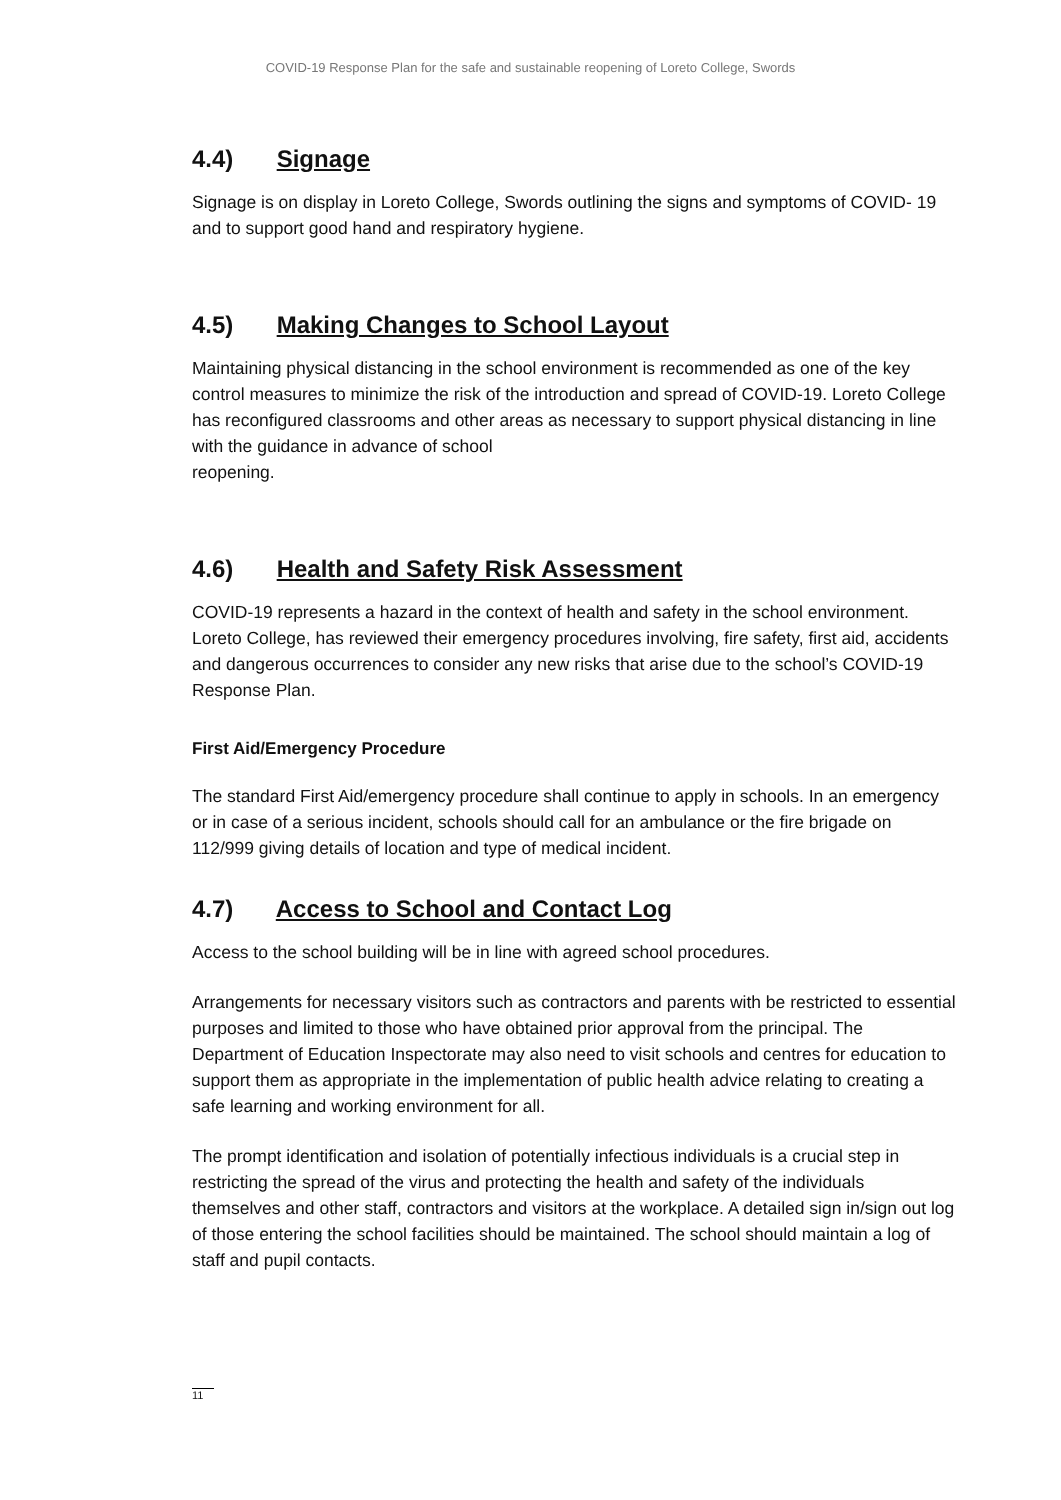COVID-19 Response Plan for the safe and sustainable reopening of Loreto College, Swords
4.4) Signage
Signage is on display in Loreto College, Swords outlining the signs and symptoms of COVID- 19 and to support good hand and respiratory hygiene.
4.5) Making Changes to School Layout
Maintaining physical distancing in the school environment is recommended as one of the key control measures to minimize the risk of the introduction and spread of COVID-19. Loreto College has reconfigured classrooms and other areas as necessary to support physical distancing in line with the guidance in advance of school
reopening.
4.6) Health and Safety Risk Assessment
COVID-19 represents a hazard in the context of health and safety in the school environment. Loreto College, has reviewed their emergency procedures involving, fire safety, first aid, accidents and dangerous occurrences to consider any new risks that arise due to the school’s COVID-19 Response Plan.
First Aid/Emergency Procedure
The standard First Aid/emergency procedure shall continue to apply in schools. In an emergency or in case of a serious incident, schools should call for an ambulance or the fire brigade on 112/999 giving details of location and type of medical incident.
4.7) Access to School and Contact Log
Access to the school building will be in line with agreed school procedures.
Arrangements for necessary visitors such as contractors and parents with be restricted to essential purposes and limited to those who have obtained prior approval from the principal. The Department of Education Inspectorate may also need to visit schools and centres for education to support them as appropriate in the implementation of public health advice relating to creating a safe learning and working environment for all.
The prompt identification and isolation of potentially infectious individuals is a crucial step in restricting the spread of the virus and protecting the health and safety of the individuals themselves and other staff, contractors and visitors at the workplace. A detailed sign in/sign out log of those entering the school facilities should be maintained. The school should maintain a log of staff and pupil contacts.
11